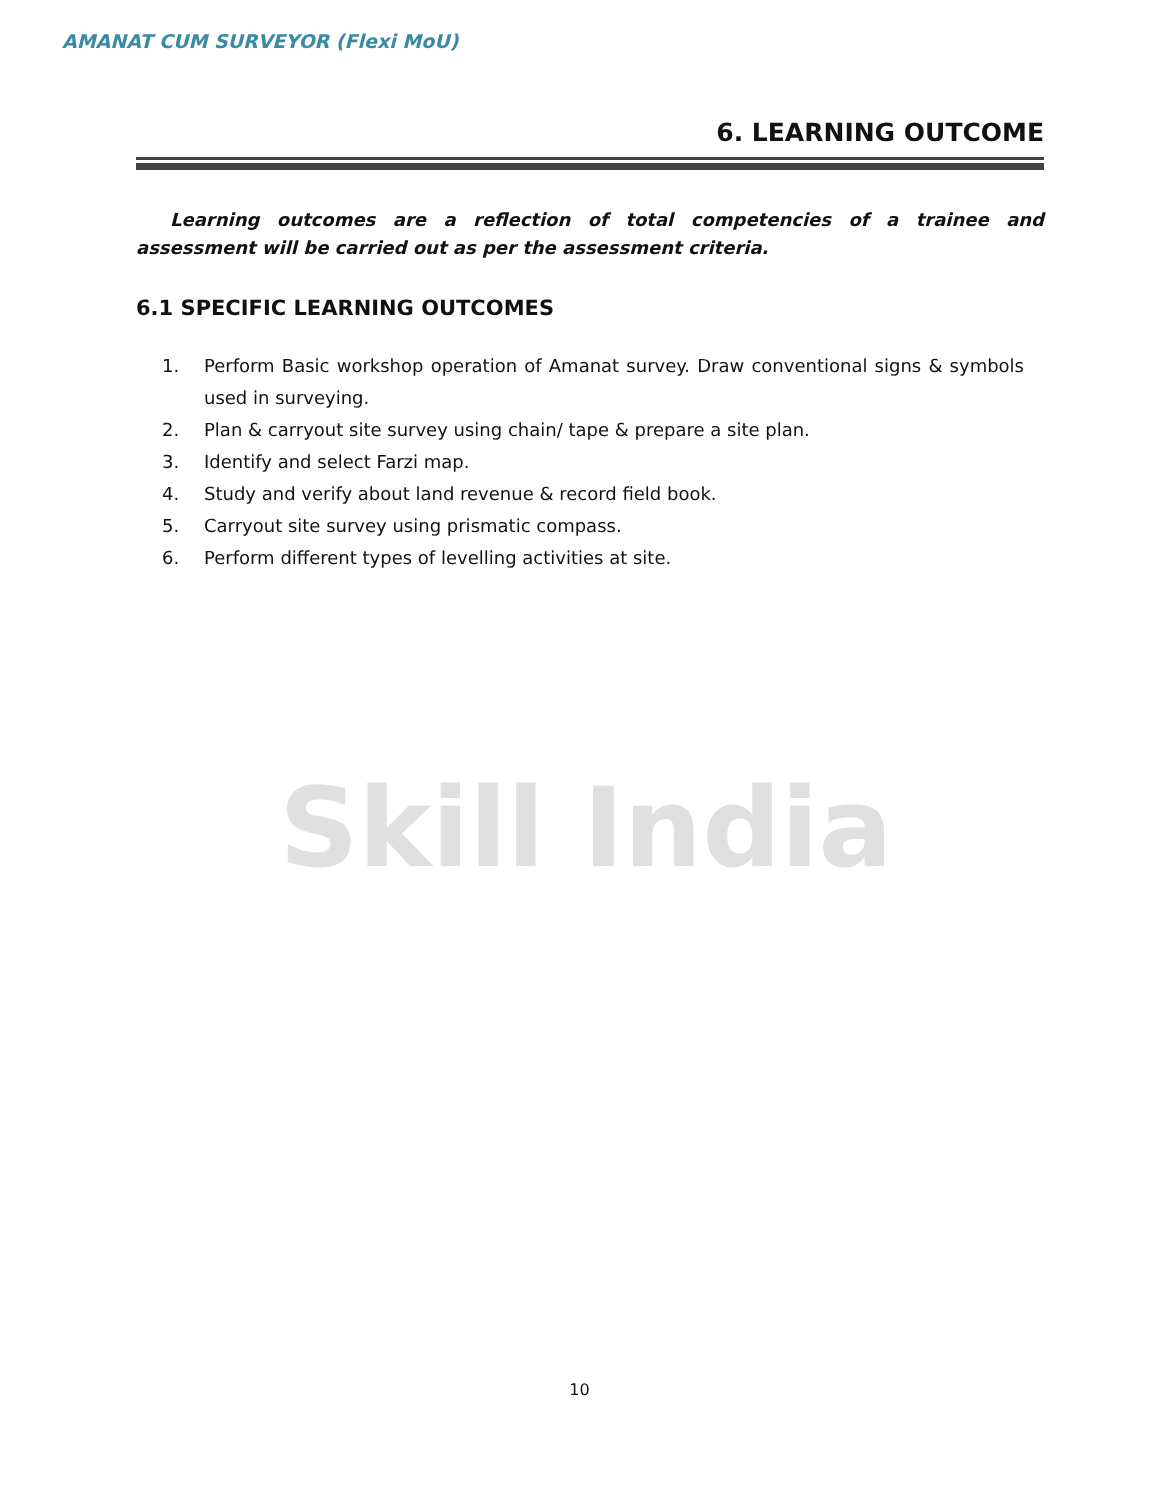AMANAT CUM SURVEYOR (Flexi MoU)
6. LEARNING OUTCOME
Learning outcomes are a reflection of total competencies of a trainee and assessment will be carried out as per the assessment criteria.
6.1 SPECIFIC LEARNING OUTCOMES
1. Perform Basic workshop operation of Amanat survey. Draw conventional signs & symbols used in surveying.
2. Plan & carryout site survey using chain/ tape & prepare a site plan.
3. Identify and select Farzi map.
4. Study and verify about land revenue & record field book.
5. Carryout site survey using prismatic compass.
6. Perform different types of levelling activities at site.
Skill India
10